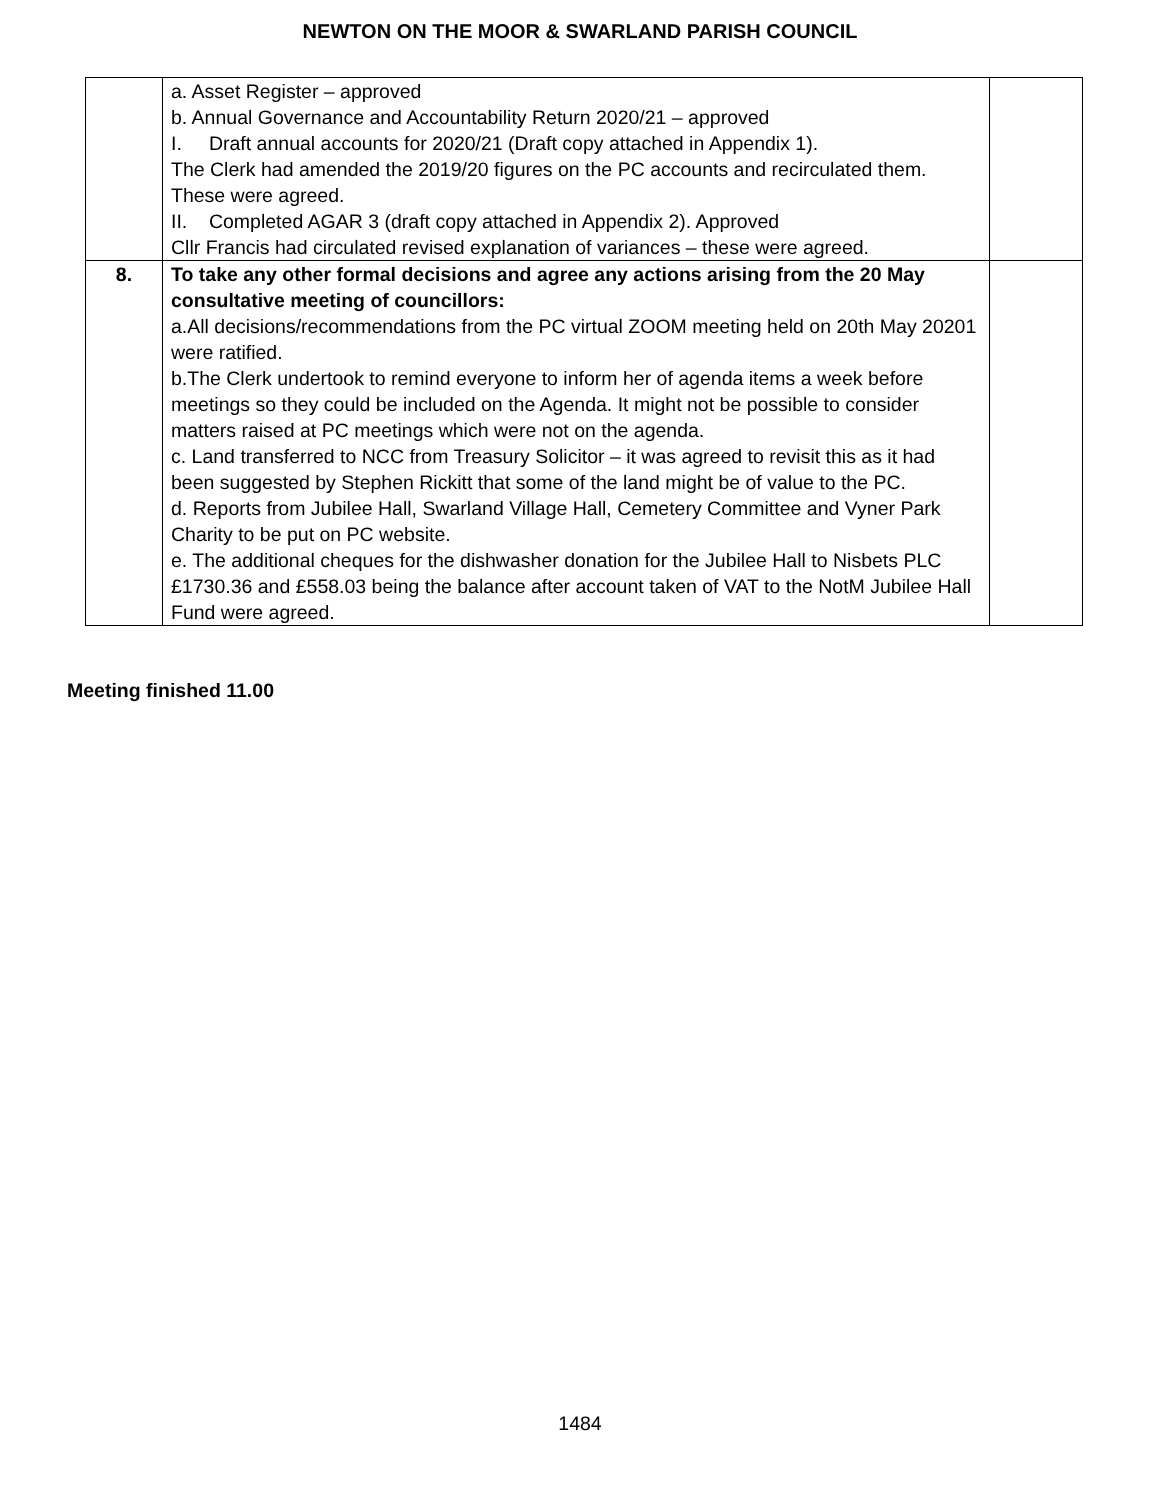NEWTON ON THE MOOR & SWARLAND PARISH COUNCIL
| | a. Asset Register – approved b. Annual Governance and Accountability Return 2020/21 – approved I. Draft annual accounts for 2020/21 (Draft copy attached in Appendix 1). The Clerk had amended the 2019/20 figures on the PC accounts and recirculated them. These were agreed. II. Completed AGAR 3 (draft copy attached in Appendix 2). Approved Cllr Francis had circulated revised explanation of variances – these were agreed. | |
| 8. | To take any other formal decisions and agree any actions arising from the 20 May consultative meeting of councillors: a.All decisions/recommendations from the PC virtual ZOOM meeting held on 20th May 20201 were ratified. b.The Clerk undertook to remind everyone to inform her of agenda items a week before meetings so they could be included on the Agenda. It might not be possible to consider matters raised at PC meetings which were not on the agenda. c. Land transferred to NCC from Treasury Solicitor – it was agreed to revisit this as it had been suggested by Stephen Rickitt that some of the land might be of value to the PC. d. Reports from Jubilee Hall, Swarland Village Hall, Cemetery Committee and Vyner Park Charity to be put on PC website. e. The additional cheques for the dishwasher donation for the Jubilee Hall to Nisbets PLC £1730.36 and £558.03 being the balance after account taken of VAT to the NotM Jubilee Hall Fund were agreed. | |
Meeting finished 11.00
1484